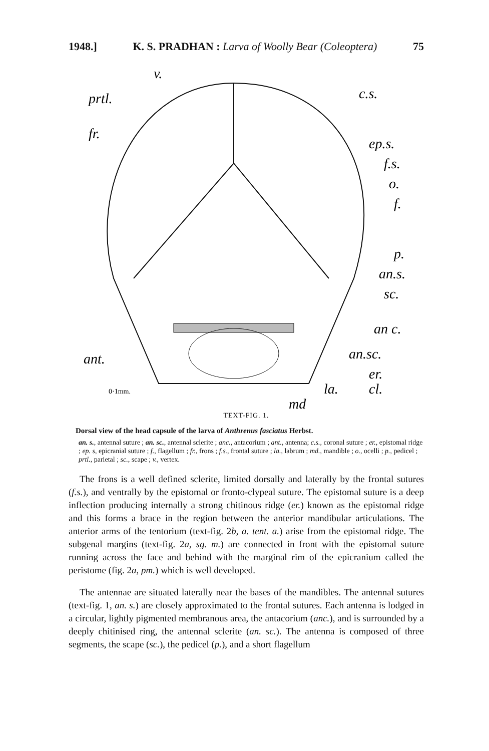1948.] K. S. PRADHAN : Larva of Woolly Bear (Coleoptera) 75
v.
prtl.
c.s.
fr.
ep.s.
f.s.
o.
f.
p.
an.s.
sc.
an c.
ant.
an.sc.
er.
la.
cl.
md
0·1mm.
TEXT-FIG. 1.
Dorsal view of the head capsule of the larva of Anthrenus fasciatus Herbst.
an. s., antennal suture ; an. sc., antennal sclerite ; anc., antacorium ; ant., antenna; c.s., coronal suture ; er., epistomal ridge ; ep. s, epicranial suture ; f., flagellum ; fr., frons ; f.s., frontal suture ; la., labrum ; md., mandible ; o., ocelli ; p., pedicel ; prtl., parietal ; sc., scape ; v., vertex.
The frons is a well defined sclerite, limited dorsally and laterally by the frontal sutures (f.s.), and ventrally by the epistomal or fronto-clypeal suture. The epistomal suture is a deep inflection producing internally a strong chitinous ridge (er.) known as the epistomal ridge and this forms a brace in the region between the anterior mandibular articulations. The anterior arms of the tentorium (text-fig. 2b, a. tent. a.) arise from the epistomal ridge. The subgenal margins (text-fig. 2a, sg. m.) are connected in front with the epistomal suture running across the face and behind with the marginal rim of the epicranium called the peristome (fig. 2a, pm.) which is well developed.
The antennae are situated laterally near the bases of the mandibles. The antennal sutures (text-fig. 1, an. s.) are closely approximated to the frontal sutures. Each antenna is lodged in a circular, lightly pigmented membranous area, the antacorium (anc.), and is surrounded by a deeply chitinised ring, the antennal sclerite (an. sc.). The antenna is composed of three segments, the scape (sc.), the pedicel (p.), and a short flagellum